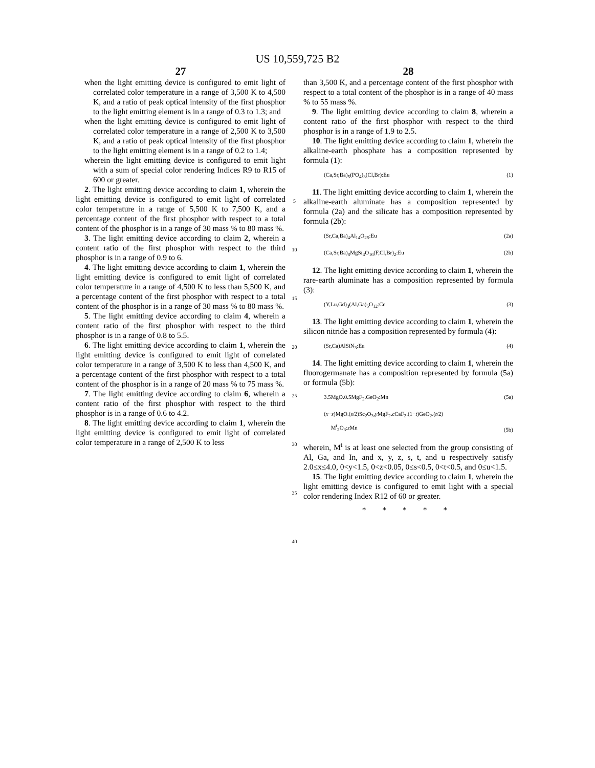US 10,559,725 B2
27
when the light emitting device is configured to emit light of correlated color temperature in a range of 3,500 K to 4,500 K, and a ratio of peak optical intensity of the first phosphor to the light emitting element is in a range of 0.3 to 1.3; and
when the light emitting device is configured to emit light of correlated color temperature in a range of 2,500 K to 3,500 K, and a ratio of peak optical intensity of the first phosphor to the light emitting element is in a range of 0.2 to 1.4;
wherein the light emitting device is configured to emit light with a sum of special color rendering Indices R9 to R15 of 600 or greater.
2. The light emitting device according to claim 1, wherein the light emitting device is configured to emit light of correlated color temperature in a range of 5,500 K to 7,500 K, and a percentage content of the first phosphor with respect to a total content of the phosphor is in a range of 30 mass % to 80 mass %.
3. The light emitting device according to claim 2, wherein a content ratio of the first phosphor with respect to the third phosphor is in a range of 0.9 to 6.
4. The light emitting device according to claim 1, wherein the light emitting device is configured to emit light of correlated color temperature in a range of 4,500 K to less than 5,500 K, and a percentage content of the first phosphor with respect to a total content of the phosphor is in a range of 30 mass % to 80 mass %.
5. The light emitting device according to claim 4, wherein a content ratio of the first phosphor with respect to the third phosphor is in a range of 0.8 to 5.5.
6. The light emitting device according to claim 1, wherein the light emitting device is configured to emit light of correlated color temperature in a range of 3,500 K to less than 4,500 K, and a percentage content of the first phosphor with respect to a total content of the phosphor is in a range of 20 mass % to 75 mass %.
7. The light emitting device according to claim 6, wherein a content ratio of the first phosphor with respect to the third phosphor is in a range of 0.6 to 4.2.
8. The light emitting device according to claim 1, wherein the light emitting device is configured to emit light of correlated color temperature in a range of 2,500 K to less
5
10
15
20
25
30
35
40
28
than 3,500 K, and a percentage content of the first phosphor with respect to a total content of the phosphor is in a range of 40 mass % to 55 mass %.
9. The light emitting device according to claim 8, wherein a content ratio of the first phosphor with respect to the third phosphor is in a range of 1.9 to 2.5.
10. The light emitting device according to claim 1, wherein the alkaline-earth phosphate has a composition represented by formula (1):
(Ca,Sr,Ba)<sub>5</sub>(PO<sub>4</sub>)<sub>3</sub>(Cl,Br):Eu (1)
11. The light emitting device according to claim 1, wherein the alkaline-earth aluminate has a composition represented by formula (2a) and the silicate has a composition represented by formula (2b):
(Sr,Ca,Ba)<sub>4</sub>Al<sub>14</sub>O<sub>25</sub>:Eu (2a)
(Ca,Sr,Ba)<sub>8</sub>MgSi<sub>4</sub>O<sub>16</sub>(F,Cl,Br)<sub>2</sub>:Eu (2b)
12. The light emitting device according to claim 1, wherein the rare-earth aluminate has a composition represented by formula (3):
(Y,Lu,Gd)<sub>3</sub>(Al,Ga)<sub>5</sub>O<sub>12</sub>:Ce (3)
13. The light emitting device according to claim 1, wherein the silicon nitride has a composition represented by formula (4):
(Sr,Ca)AlSiN<sub>3</sub>:Eu (4)
14. The light emitting device according to claim 1, wherein the fluorogermanate has a composition represented by formula (5a) or formula (5b):
3.5MgO.0.5MgF<sub>2</sub>.GeO<sub>2</sub>:Mn (5a)
(x−s)MgO.(s/2)Sc<sub>2</sub>O<sub>3</sub>.y MgF<sub>2</sub>.c CaF<sub>2</sub>.(1−t)GeO<sub>2</sub>.(t/2)
M<sup>t</sup><sub>2</sub>O<sub>3</sub>:z Mn (5b)
wherein, M<sup>t</sup> is at least one selected from the group consisting of Al, Ga, and In, and x, y, z, s, t, and u respectively satisfy 2.0≤x≤4.0, 0<y<1.5, 0<z<0.05, 0≤s<0.5, 0<t<0.5, and 0≤u<1.5.
15. The light emitting device according to claim 1, wherein the light emitting device is configured to emit light with a special color rendering Index R12 of 60 or greater.
* * * * *